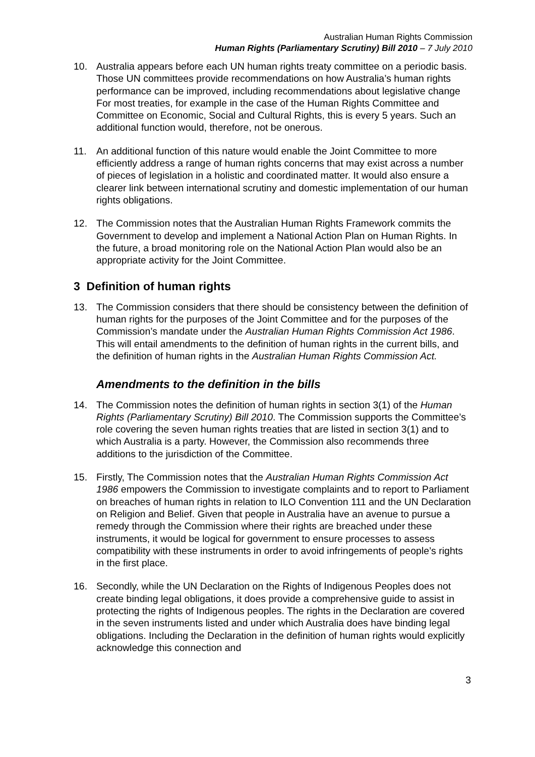Australian Human Rights Commission
Human Rights (Parliamentary Scrutiny) Bill 2010 – 7 July 2010
10. Australia appears before each UN human rights treaty committee on a periodic basis. Those UN committees provide recommendations on how Australia’s human rights performance can be improved, including recommendations about legislative change For most treaties, for example in the case of the Human Rights Committee and Committee on Economic, Social and Cultural Rights, this is every 5 years. Such an additional function would, therefore, not be onerous.
11. An additional function of this nature would enable the Joint Committee to more efficiently address a range of human rights concerns that may exist across a number of pieces of legislation in a holistic and coordinated matter. It would also ensure a clearer link between international scrutiny and domestic implementation of our human rights obligations.
12. The Commission notes that the Australian Human Rights Framework commits the Government to develop and implement a National Action Plan on Human Rights. In the future, a broad monitoring role on the National Action Plan would also be an appropriate activity for the Joint Committee.
3 Definition of human rights
13. The Commission considers that there should be consistency between the definition of human rights for the purposes of the Joint Committee and for the purposes of the Commission’s mandate under the Australian Human Rights Commission Act 1986. This will entail amendments to the definition of human rights in the current bills, and the definition of human rights in the Australian Human Rights Commission Act.
Amendments to the definition in the bills
14. The Commission notes the definition of human rights in section 3(1) of the Human Rights (Parliamentary Scrutiny) Bill 2010. The Commission supports the Committee’s role covering the seven human rights treaties that are listed in section 3(1) and to which Australia is a party. However, the Commission also recommends three additions to the jurisdiction of the Committee.
15. Firstly, The Commission notes that the Australian Human Rights Commission Act 1986 empowers the Commission to investigate complaints and to report to Parliament on breaches of human rights in relation to ILO Convention 111 and the UN Declaration on Religion and Belief. Given that people in Australia have an avenue to pursue a remedy through the Commission where their rights are breached under these instruments, it would be logical for government to ensure processes to assess compatibility with these instruments in order to avoid infringements of people’s rights in the first place.
16. Secondly, while the UN Declaration on the Rights of Indigenous Peoples does not create binding legal obligations, it does provide a comprehensive guide to assist in protecting the rights of Indigenous peoples. The rights in the Declaration are covered in the seven instruments listed and under which Australia does have binding legal obligations. Including the Declaration in the definition of human rights would explicitly acknowledge this connection and
3